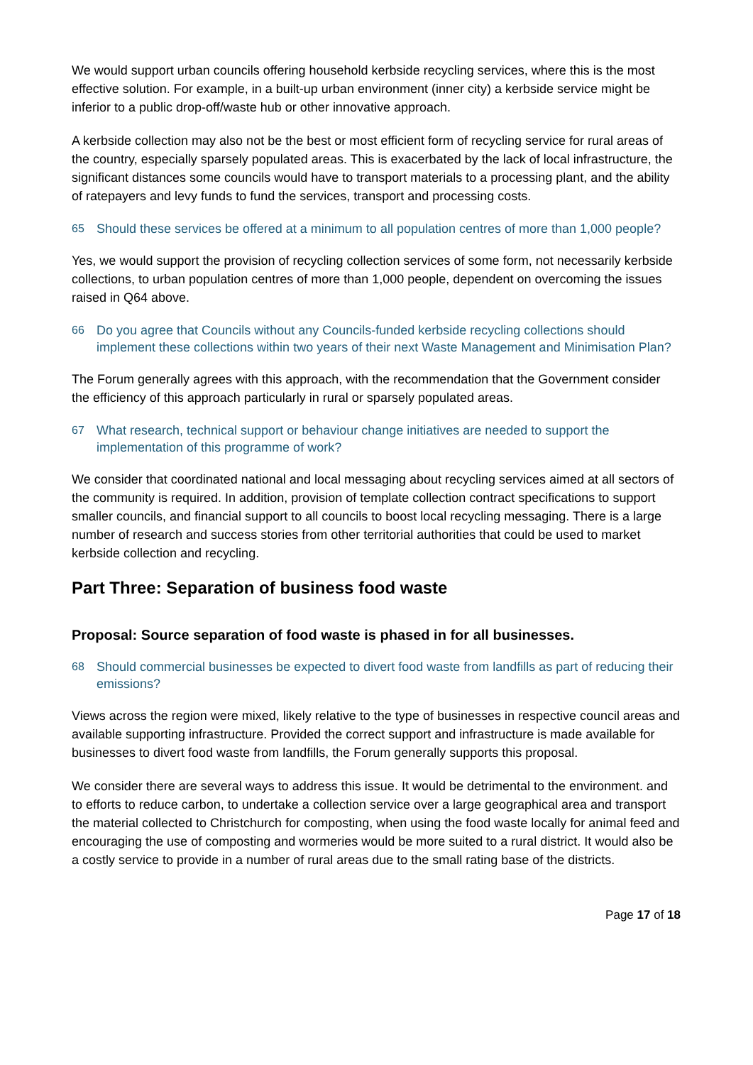We would support urban councils offering household kerbside recycling services, where this is the most effective solution. For example, in a built-up urban environment (inner city) a kerbside service might be inferior to a public drop-off/waste hub or other innovative approach.
A kerbside collection may also not be the best or most efficient form of recycling service for rural areas of the country, especially sparsely populated areas. This is exacerbated by the lack of local infrastructure, the significant distances some councils would have to transport materials to a processing plant, and the ability of ratepayers and levy funds to fund the services, transport and processing costs.
65 Should these services be offered at a minimum to all population centres of more than 1,000 people?
Yes, we would support the provision of recycling collection services of some form, not necessarily kerbside collections, to urban population centres of more than 1,000 people, dependent on overcoming the issues raised in Q64 above.
66 Do you agree that Councils without any Councils-funded kerbside recycling collections should implement these collections within two years of their next Waste Management and Minimisation Plan?
The Forum generally agrees with this approach, with the recommendation that the Government consider the efficiency of this approach particularly in rural or sparsely populated areas.
67 What research, technical support or behaviour change initiatives are needed to support the implementation of this programme of work?
We consider that coordinated national and local messaging about recycling services aimed at all sectors of the community is required. In addition, provision of template collection contract specifications to support smaller councils, and financial support to all councils to boost local recycling messaging. There is a large number of research and success stories from other territorial authorities that could be used to market kerbside collection and recycling.
Part Three: Separation of business food waste
Proposal: Source separation of food waste is phased in for all businesses.
68 Should commercial businesses be expected to divert food waste from landfills as part of reducing their emissions?
Views across the region were mixed, likely relative to the type of businesses in respective council areas and available supporting infrastructure. Provided the correct support and infrastructure is made available for businesses to divert food waste from landfills, the Forum generally supports this proposal.
We consider there are several ways to address this issue. It would be detrimental to the environment. and to efforts to reduce carbon, to undertake a collection service over a large geographical area and transport the material collected to Christchurch for composting, when using the food waste locally for animal feed and encouraging the use of composting and wormeries would be more suited to a rural district. It would also be a costly service to provide in a number of rural areas due to the small rating base of the districts.
Page 17 of 18